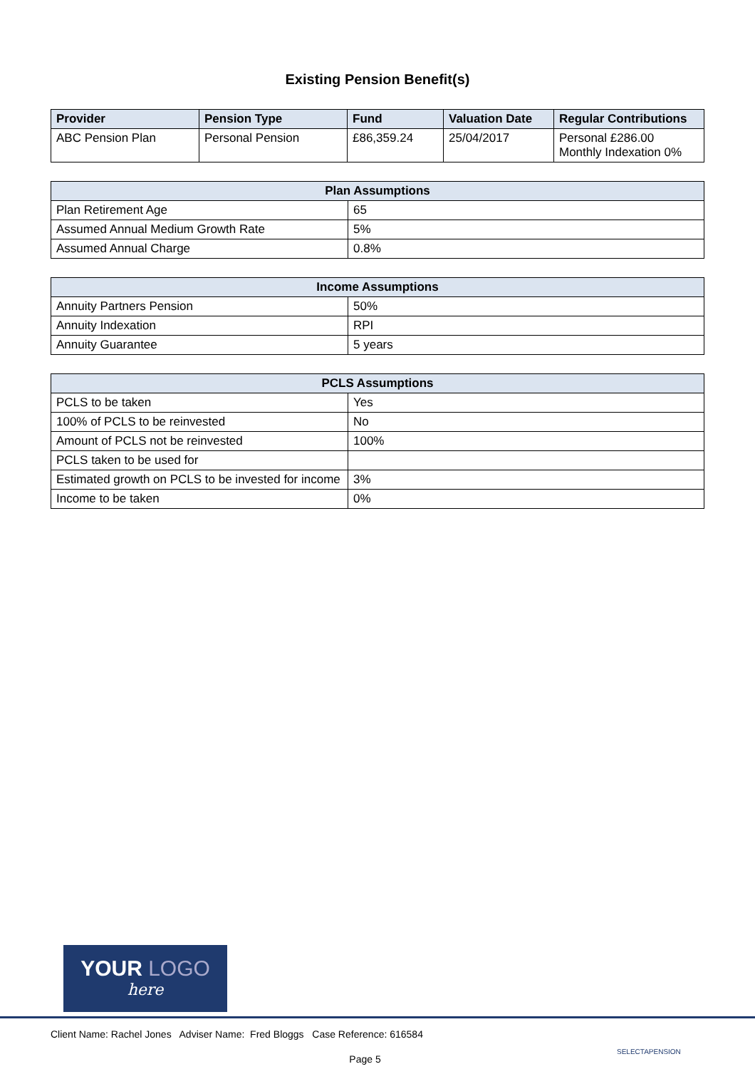Existing Pension Benefit(s)
| Provider | Pension Type | Fund | Valuation Date | Regular Contributions |
| --- | --- | --- | --- | --- |
| ABC Pension Plan | Personal Pension | £86,359.24 | 25/04/2017 | Personal £286.00 Monthly Indexation 0% |
| Plan Assumptions | |
| --- | --- |
| Plan Retirement Age | 65 |
| Assumed Annual Medium Growth Rate | 5% |
| Assumed Annual Charge | 0.8% |
| Income Assumptions | |
| --- | --- |
| Annuity Partners Pension | 50% |
| Annuity Indexation | RPI |
| Annuity Guarantee | 5 years |
| PCLS Assumptions | |
| --- | --- |
| PCLS to be taken | Yes |
| 100% of PCLS to be reinvested | No |
| Amount of PCLS not be reinvested | 100% |
| PCLS taken to be used for | |
| Estimated growth on PCLS to be invested for income | 3% |
| Income to be taken | 0% |
YOUR LOGO
here
Client Name: Rachel Jones Adviser Name: Fred Bloggs Case Reference: 616584
Page 5
SELECTAPENSION